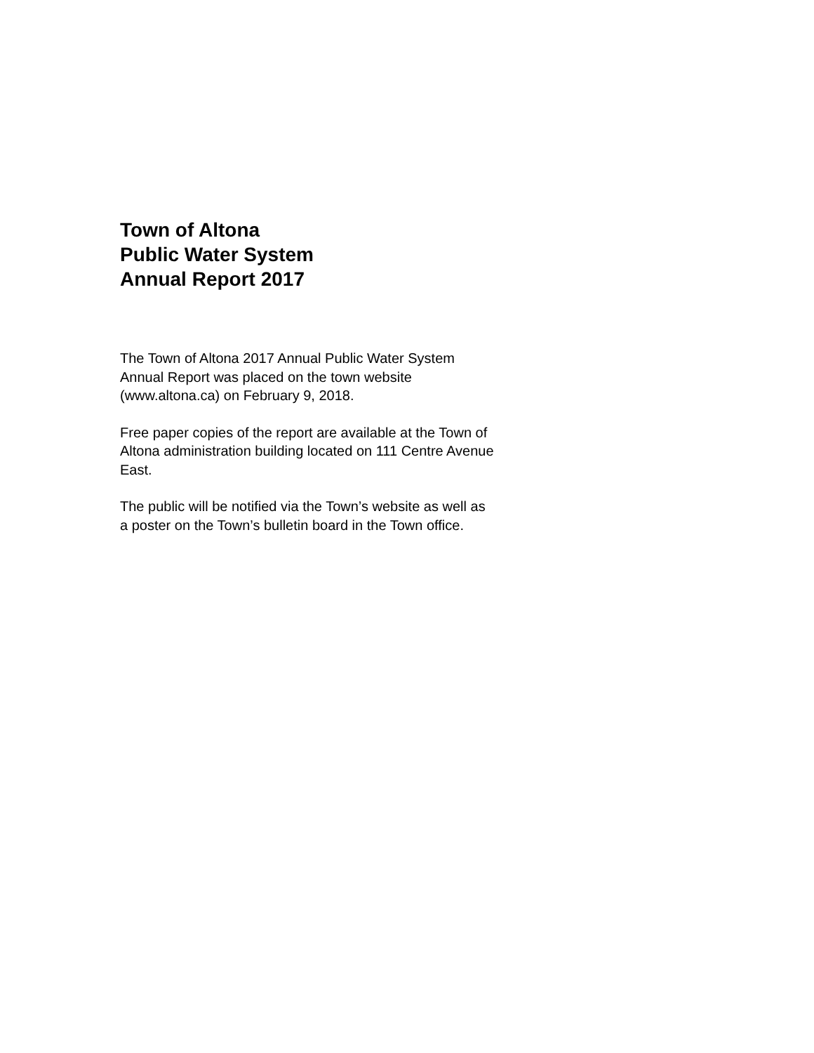Town of Altona
Public Water System
Annual Report 2017
The Town of Altona 2017 Annual Public Water System
Annual Report was placed on the town website
(www.altona.ca) on February 9, 2018.
Free paper copies of the report are available at the Town of
Altona administration building located on 111 Centre Avenue
East.
The public will be notified via the Town’s website as well as
a poster on the Town’s bulletin board in the Town office.